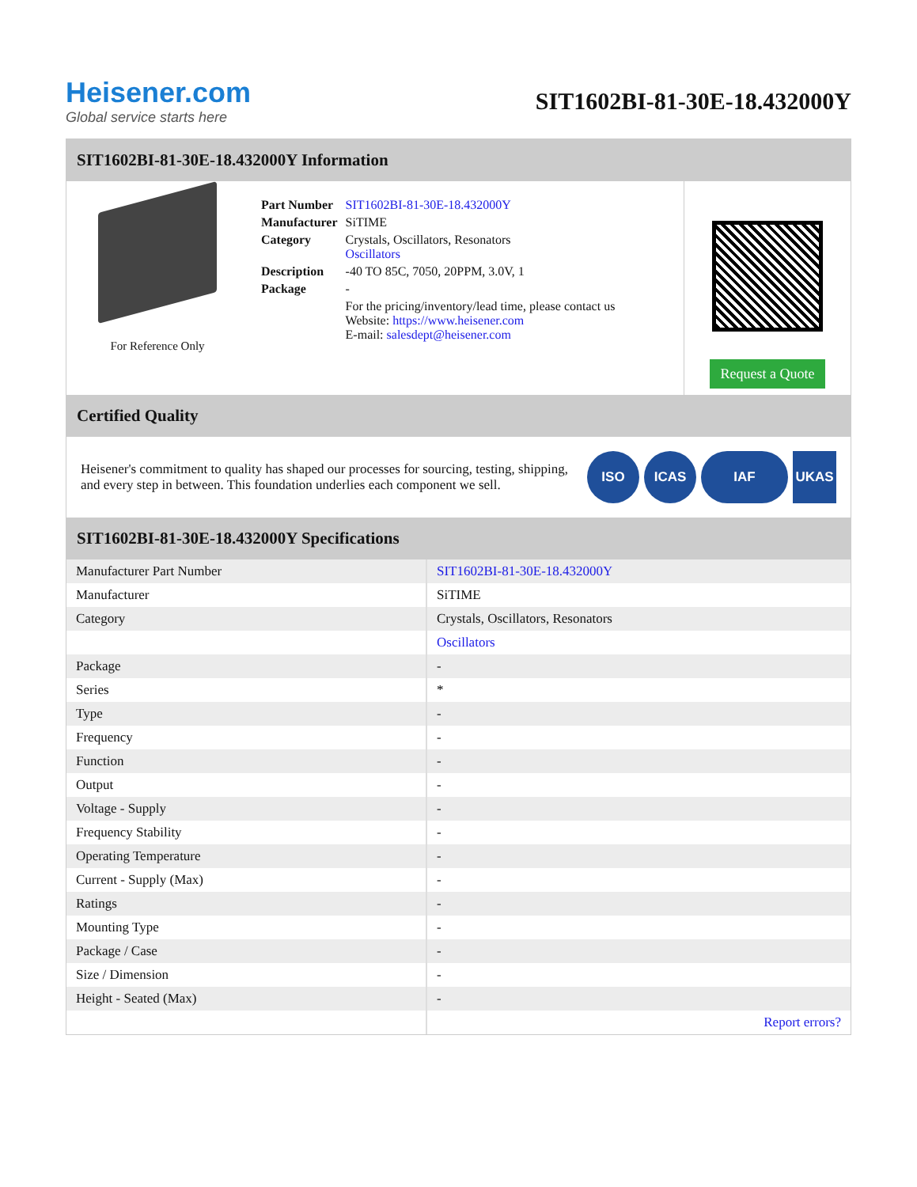Heisener.com
Global service starts here
SIT1602BI-81-30E-18.432000Y
SIT1602BI-81-30E-18.432000Y Information
For Reference Only
| Part Number | SIT1602BI-81-30E-18.432000Y |
| Manufacturer | SiTIME |
| Category | Crystals, Oscillators, Resonators Oscillators |
| Description | -40 TO 85C, 7050, 20PPM, 3.0V, 1 |
| Package | - |
| | For the pricing/inventory/lead time, please contact us Website: https://www.heisener.com E-mail: salesdept@heisener.com |
Request a Quote
Certified Quality
Heisener's commitment to quality has shaped our processes for sourcing, testing, shipping, and every step in between. This foundation underlies each component we sell.
ISO ICAS IAF UKAS
SIT1602BI-81-30E-18.432000Y Specifications
| Manufacturer Part Number | SIT1602BI-81-30E-18.432000Y |
| Manufacturer | SiTIME |
| Category | Crystals, Oscillators, Resonators |
| | Oscillators |
| Package | - |
| Series | * |
| Type | - |
| Frequency | - |
| Function | - |
| Output | - |
| Voltage - Supply | - |
| Frequency Stability | - |
| Operating Temperature | - |
| Current - Supply (Max) | - |
| Ratings | - |
| Mounting Type | - |
| Package / Case | - |
| Size / Dimension | - |
| Height - Seated (Max) | - |
| | Report errors? |